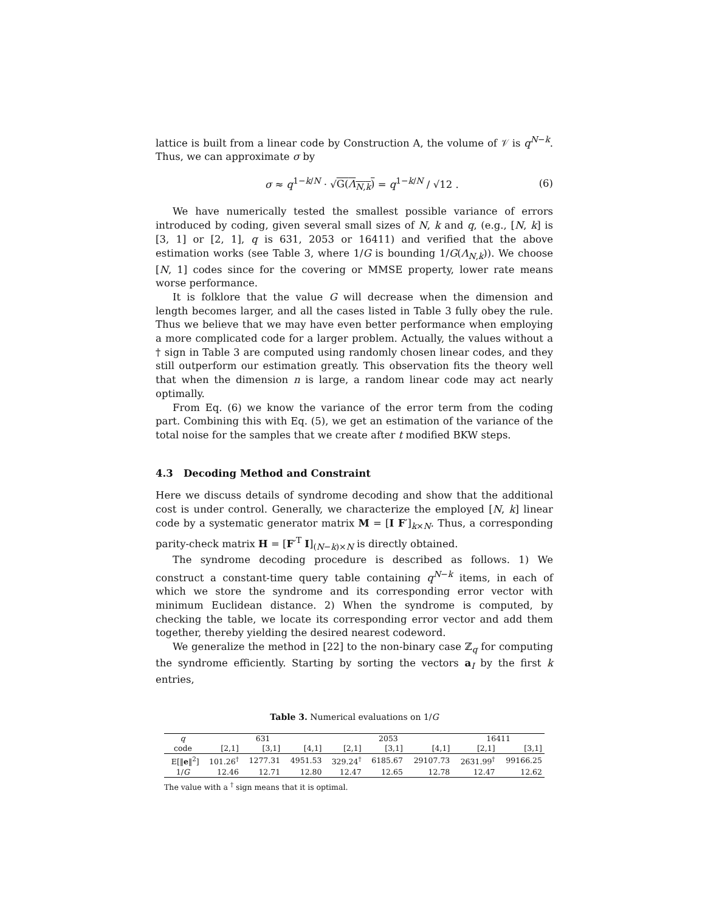lattice is built from a linear code by Construction A, the volume of 𝒱 is q<sup>N−k</sup>. Thus, we can approximate σ by
σ ≈ q<sup>1−k/N</sup> · √G(Λ<sub>N,k</sub>) = q<sup>1−k/N</sup> / √12 . (6)
We have numerically tested the smallest possible variance of errors introduced by coding, given several small sizes of N, k and q, (e.g., [N, k] is [3, 1] or [2, 1], q is 631, 2053 or 16411) and verified that the above estimation works (see Table 3, where 1/G is bounding 1/G(Λ<sub>N,k</sub>)). We choose [N, 1] codes since for the covering or MMSE property, lower rate means worse performance.
It is folklore that the value G will decrease when the dimension and length becomes larger, and all the cases listed in Table 3 fully obey the rule. Thus we believe that we may have even better performance when employing a more complicated code for a larger problem. Actually, the values without a † sign in Table 3 are computed using randomly chosen linear codes, and they still outperform our estimation greatly. This observation fits the theory well that when the dimension n is large, a random linear code may act nearly optimally.
From Eq. (6) we know the variance of the error term from the coding part. Combining this with Eq. (5), we get an estimation of the variance of the total noise for the samples that we create after t modified BKW steps.
4.3 Decoding Method and Constraint
Here we discuss details of syndrome decoding and show that the additional cost is under control. Generally, we characterize the employed [N, k] linear code by a systematic generator matrix M = [I F′]<sub>k×N</sub>. Thus, a corresponding parity-check matrix H = [F′<sup>T</sup> I]<sub>(N−k)×N</sub> is directly obtained.
The syndrome decoding procedure is described as follows. 1) We construct a constant-time query table containing q<sup>N−k</sup> items, in each of which we store the syndrome and its corresponding error vector with minimum Euclidean distance. 2) When the syndrome is computed, by checking the table, we locate its corresponding error vector and add them together, thereby yielding the desired nearest codeword.
We generalize the method in [22] to the non-binary case ℤ<sub>q</sub> for computing the syndrome efficiently. Starting by sorting the vectors a<sub>I</sub> by the first k entries,
Table 3. Numerical evaluations on 1/G
| q | 631 | | | 2053 | | | 16411 | |
| --- | --- | --- | --- | --- | --- | --- | --- | --- |
| code | [2,1] | [3,1] | [4,1] | [2,1] | [3,1] | [4,1] | [2,1] | [3,1] |
| E[‖ e ‖<sup>2</sup>] | 101.26<sup>†</sup> | 1277.31 | 4951.53 | 329.24<sup>†</sup> | 6185.67 | 29107.73 | 2631.99<sup>†</sup> | 99166.25 |
| 1/ G | 12.46 | 12.71 | 12.80 | 12.47 | 12.65 | 12.78 | 12.47 | 12.62 |
The value with a <sup>†</sup> sign means that it is optimal.